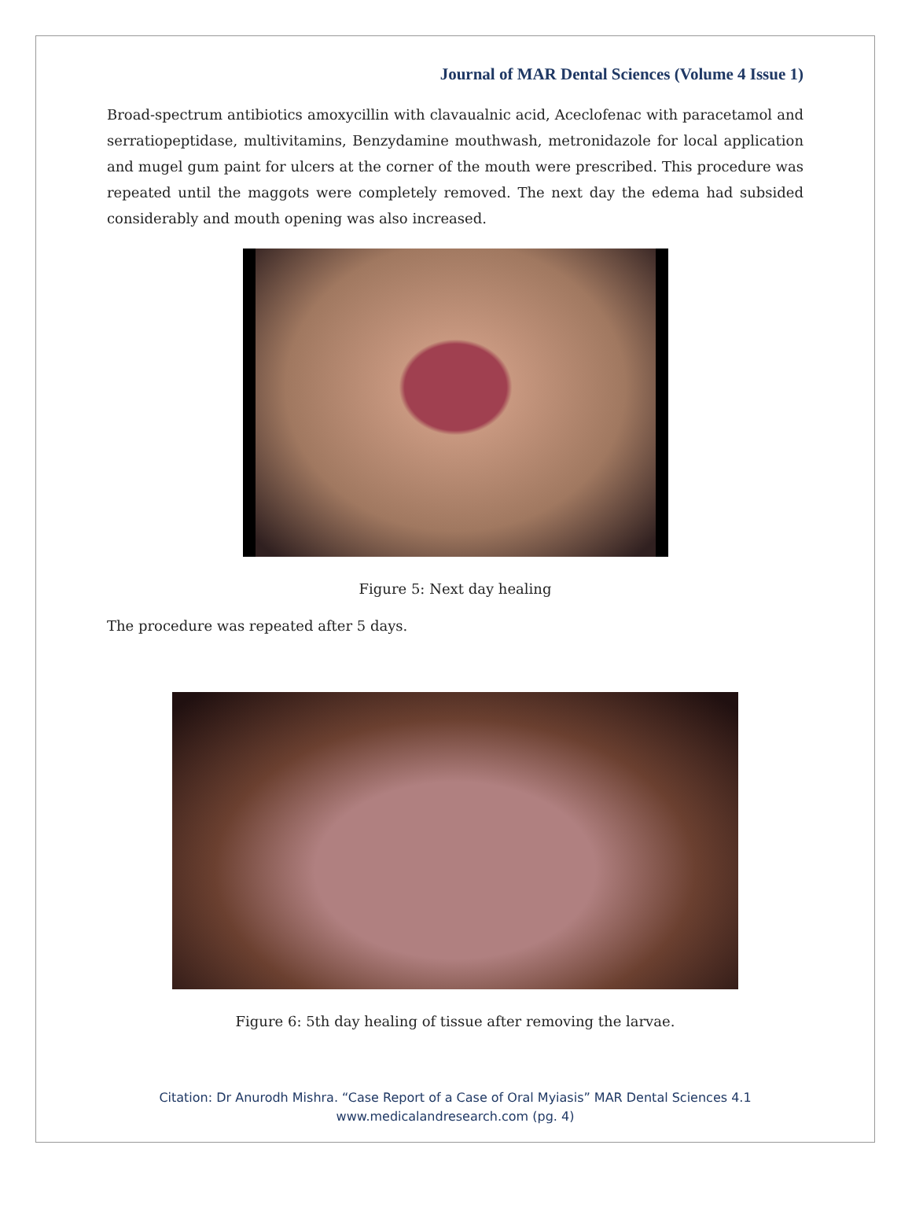Journal of MAR Dental Sciences (Volume 4 Issue 1)
Broad-spectrum antibiotics amoxycillin with clavaualnic acid, Aceclofenac with paracetamol and serratiopeptidase, multivitamins, Benzydamine mouthwash, metronidazole for local application and mugel gum paint for ulcers at the corner of the mouth were prescribed. This procedure was repeated until the maggots were completely removed. The next day the edema had subsided considerably and mouth opening was also increased.
Figure 5: Next day healing
The procedure was repeated after 5 days.
Figure 6: 5th day healing of tissue after removing the larvae.
Citation: Dr Anurodh Mishra. “Case Report of a Case of Oral Myiasis” MAR Dental Sciences 4.1
www.medicalandresearch.com (pg. 4)